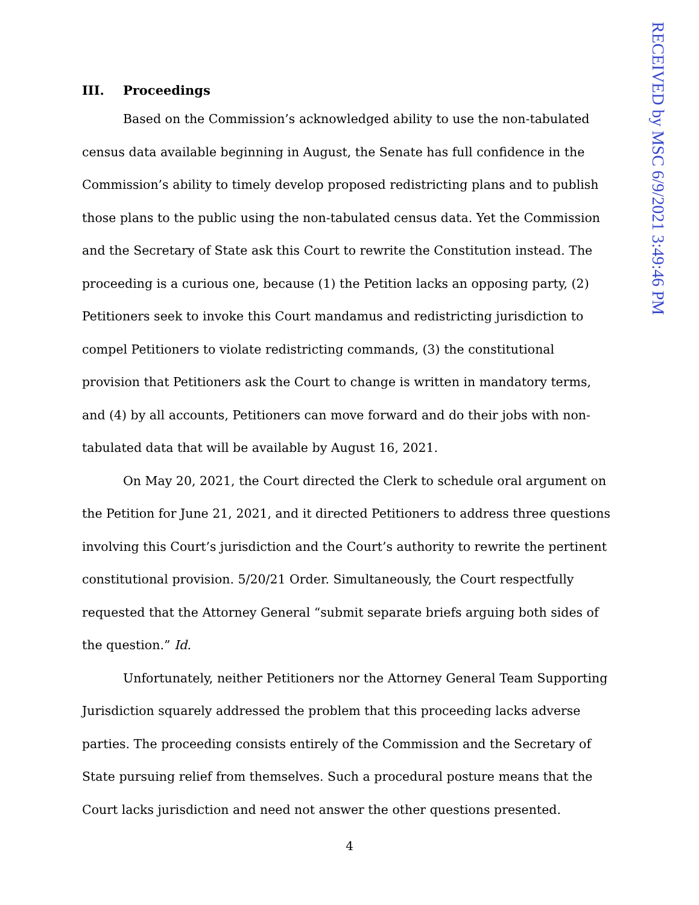III. Proceedings
Based on the Commission’s acknowledged ability to use the non-tabulated census data available beginning in August, the Senate has full confidence in the Commission’s ability to timely develop proposed redistricting plans and to publish those plans to the public using the non-tabulated census data. Yet the Commission and the Secretary of State ask this Court to rewrite the Constitution instead. The proceeding is a curious one, because (1) the Petition lacks an opposing party, (2) Petitioners seek to invoke this Court mandamus and redistricting jurisdiction to compel Petitioners to violate redistricting commands, (3) the constitutional provision that Petitioners ask the Court to change is written in mandatory terms, and (4) by all accounts, Petitioners can move forward and do their jobs with non-tabulated data that will be available by August 16, 2021.
On May 20, 2021, the Court directed the Clerk to schedule oral argument on the Petition for June 21, 2021, and it directed Petitioners to address three questions involving this Court’s jurisdiction and the Court’s authority to rewrite the pertinent constitutional provision. 5/20/21 Order. Simultaneously, the Court respectfully requested that the Attorney General “submit separate briefs arguing both sides of the question.” Id.
Unfortunately, neither Petitioners nor the Attorney General Team Supporting Jurisdiction squarely addressed the problem that this proceeding lacks adverse parties. The proceeding consists entirely of the Commission and the Secretary of State pursuing relief from themselves. Such a procedural posture means that the Court lacks jurisdiction and need not answer the other questions presented.
4
RECEIVED by MSC 6/9/2021 3:49:46 PM